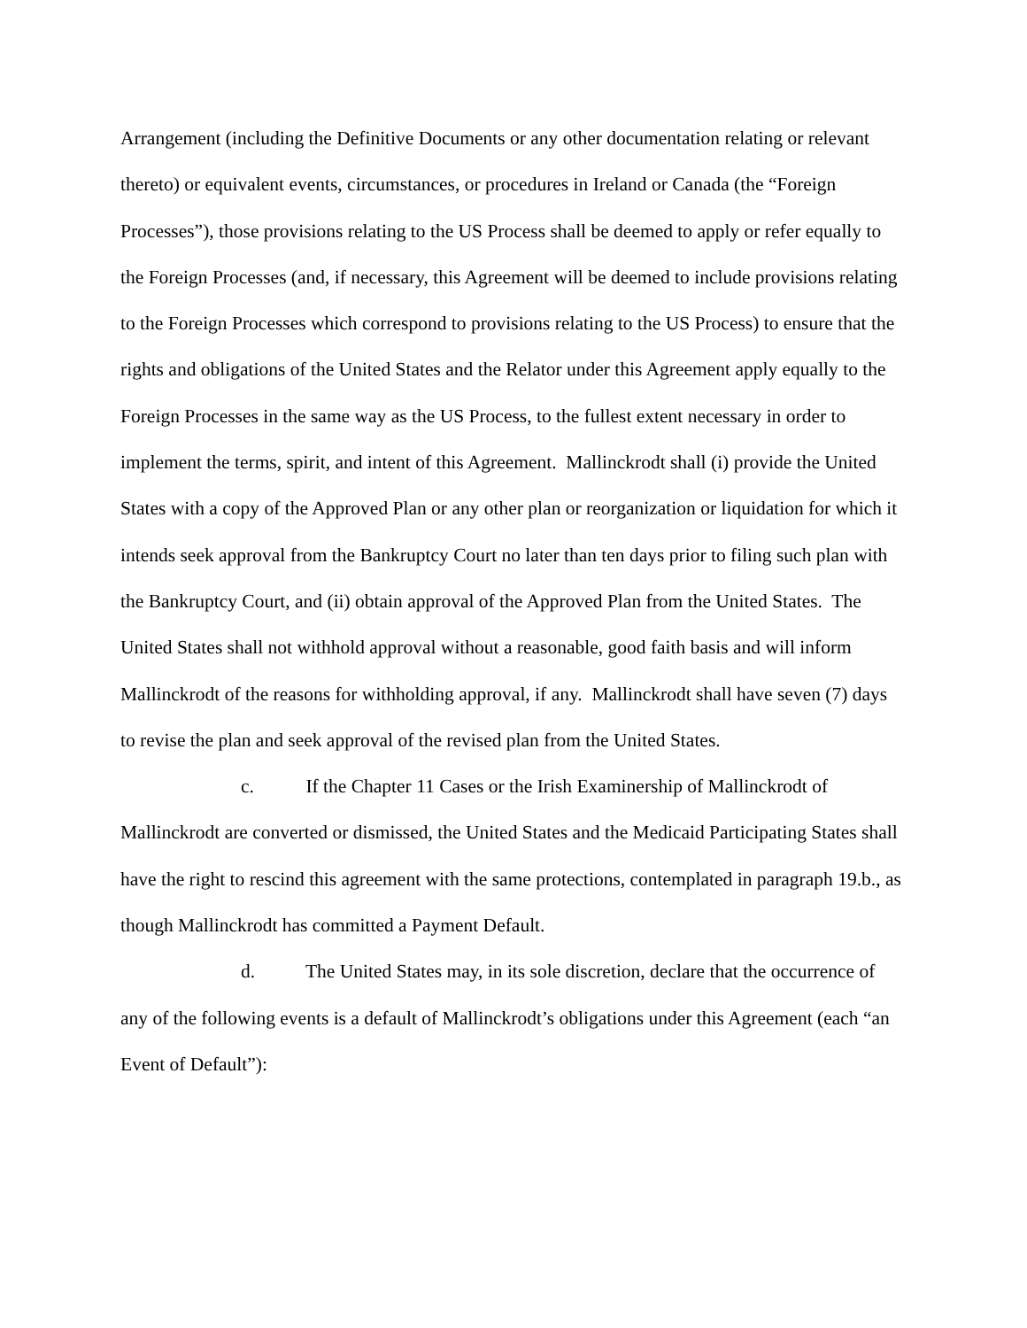Arrangement (including the Definitive Documents or any other documentation relating or relevant thereto) or equivalent events, circumstances, or procedures in Ireland or Canada (the “Foreign Processes”), those provisions relating to the US Process shall be deemed to apply or refer equally to the Foreign Processes (and, if necessary, this Agreement will be deemed to include provisions relating to the Foreign Processes which correspond to provisions relating to the US Process) to ensure that the rights and obligations of the United States and the Relator under this Agreement apply equally to the Foreign Processes in the same way as the US Process, to the fullest extent necessary in order to implement the terms, spirit, and intent of this Agreement. Mallinckrodt shall (i) provide the United States with a copy of the Approved Plan or any other plan or reorganization or liquidation for which it intends seek approval from the Bankruptcy Court no later than ten days prior to filing such plan with the Bankruptcy Court, and (ii) obtain approval of the Approved Plan from the United States. The United States shall not withhold approval without a reasonable, good faith basis and will inform Mallinckrodt of the reasons for withholding approval, if any. Mallinckrodt shall have seven (7) days to revise the plan and seek approval of the revised plan from the United States.
c. If the Chapter 11 Cases or the Irish Examinership of Mallinckrodt of Mallinckrodt are converted or dismissed, the United States and the Medicaid Participating States shall have the right to rescind this agreement with the same protections, contemplated in paragraph 19.b., as though Mallinckrodt has committed a Payment Default.
d. The United States may, in its sole discretion, declare that the occurrence of any of the following events is a default of Mallinckrodt’s obligations under this Agreement (each “an Event of Default”):